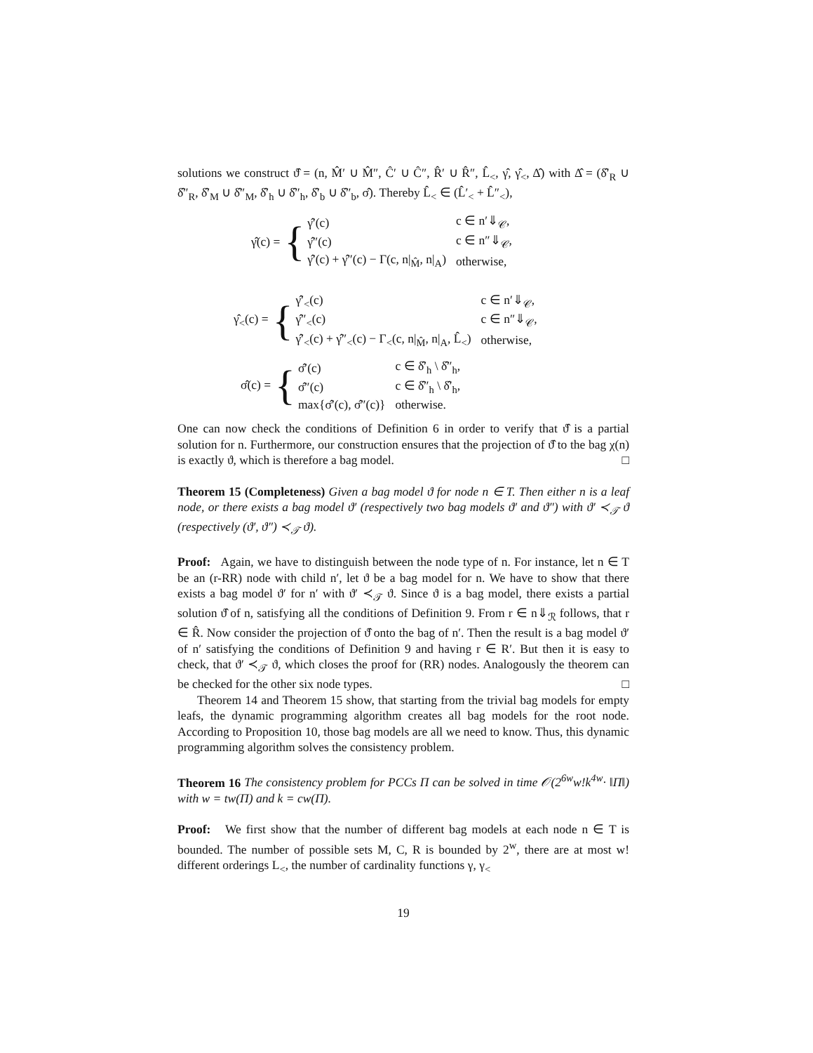solutions we construct ϑ̂ = (n, M̂′ ∪ M̂″, Ĉ′ ∪ Ĉ″, R̂′ ∪ R̂″, L̂<sub><</sub>, γ̂, γ̂<sub><</sub>, Δ̂) with Δ̂ = (δ̂′<sub>R</sub> ∪ δ̂″<sub>R</sub>, δ̂′<sub>M</sub> ∪ δ̂″<sub>M</sub>, δ̂′<sub>h</sub> ∪ δ̂″<sub>h</sub>, δ̂′<sub>b</sub> ∪ δ̂″<sub>b</sub>, σ̂). Thereby L̂<sub><</sub> ∈ (L̂′<sub><</sub> + L̂″<sub><</sub>),
γ̂(c) = {
| γ̂′(c) | c ∈ n′⇓<sub>𝒞</sub>, |
| γ̂″(c) | c ∈ n″⇓<sub>𝒞</sub>, |
| γ̂′(c) + γ̂″(c) − Γ(c, n/<sub>M̂</sub>, n/<sub>A</sub>) | otherwise, |
γ̂<sub><</sub>(c) = {
| γ̂′<sub><</sub>(c) | c ∈ n′⇓<sub>𝒞</sub>, |
| γ̂″<sub><</sub>(c) | c ∈ n″⇓<sub>𝒞</sub>, |
| γ̂′<sub><</sub>(c) + γ̂″<sub><</sub>(c) − Γ<sub><</sub>(c, n/<sub>M̂</sub>, n/<sub>A</sub>, L̂<sub><</sub>) | otherwise, |
σ̂(c) = {
| σ̂′(c) | c ∈ δ̂′<sub>h</sub> \ δ̂″<sub>h</sub>, |
| σ̂″(c) | c ∈ δ̂″<sub>h</sub> \ δ̂′<sub>h</sub>, |
| max{σ̂′(c), σ̂″(c)} | otherwise. |
One can now check the conditions of Definition 6 in order to verify that ϑ̂ is a partial solution for n. Furthermore, our construction ensures that the projection of ϑ̂ to the bag χ(n) is exactly ϑ, which is therefore a bag model. □
Theorem 15 (Completeness) Given a bag model ϑ for node n ∈ T. Then either n is a leaf node, or there exists a bag model ϑ′ (respectively two bag models ϑ′ and ϑ″) with ϑ′ ≺<sub>𝒯</sub> ϑ (respectively (ϑ′, ϑ″) ≺<sub>𝒯</sub> ϑ).
Proof: Again, we have to distinguish between the node type of n. For instance, let n ∈ T be an (r-RR) node with child n′, let ϑ be a bag model for n. We have to show that there exists a bag model ϑ′ for n′ with ϑ′ ≺<sub>𝒯</sub> ϑ. Since ϑ is a bag model, there exists a partial solution ϑ̂ of n, satisfying all the conditions of Definition 9. From r ∈ n⇓<sub>ℛ</sub> follows, that r ∈ R̂. Now consider the projection of ϑ̂ onto the bag of n′. Then the result is a bag model ϑ′ of n′ satisfying the conditions of Definition 9 and having r ∈ R′. But then it is easy to check, that ϑ′ ≺<sub>𝒯</sub> ϑ, which closes the proof for (RR) nodes. Analogously the theorem can be checked for the other six node types. □
Theorem 14 and Theorem 15 show, that starting from the trivial bag models for empty leafs, the dynamic programming algorithm creates all bag models for the root node. According to Proposition 10, those bag models are all we need to know. Thus, this dynamic programming algorithm solves the consistency problem.
Theorem 16 The consistency problem for PCCs Π can be solved in time 𝒪(2<sup>6w</sup>w!k<sup>4w</sup>· ‖Π‖) with w = tw(Π) and k = cw(Π).
Proof: We first show that the number of different bag models at each node n ∈ T is bounded. The number of possible sets M, C, R is bounded by 2<sup>w</sup>, there are at most w! different orderings L<sub><</sub>, the number of cardinality functions γ, γ<sub><</sub>
19